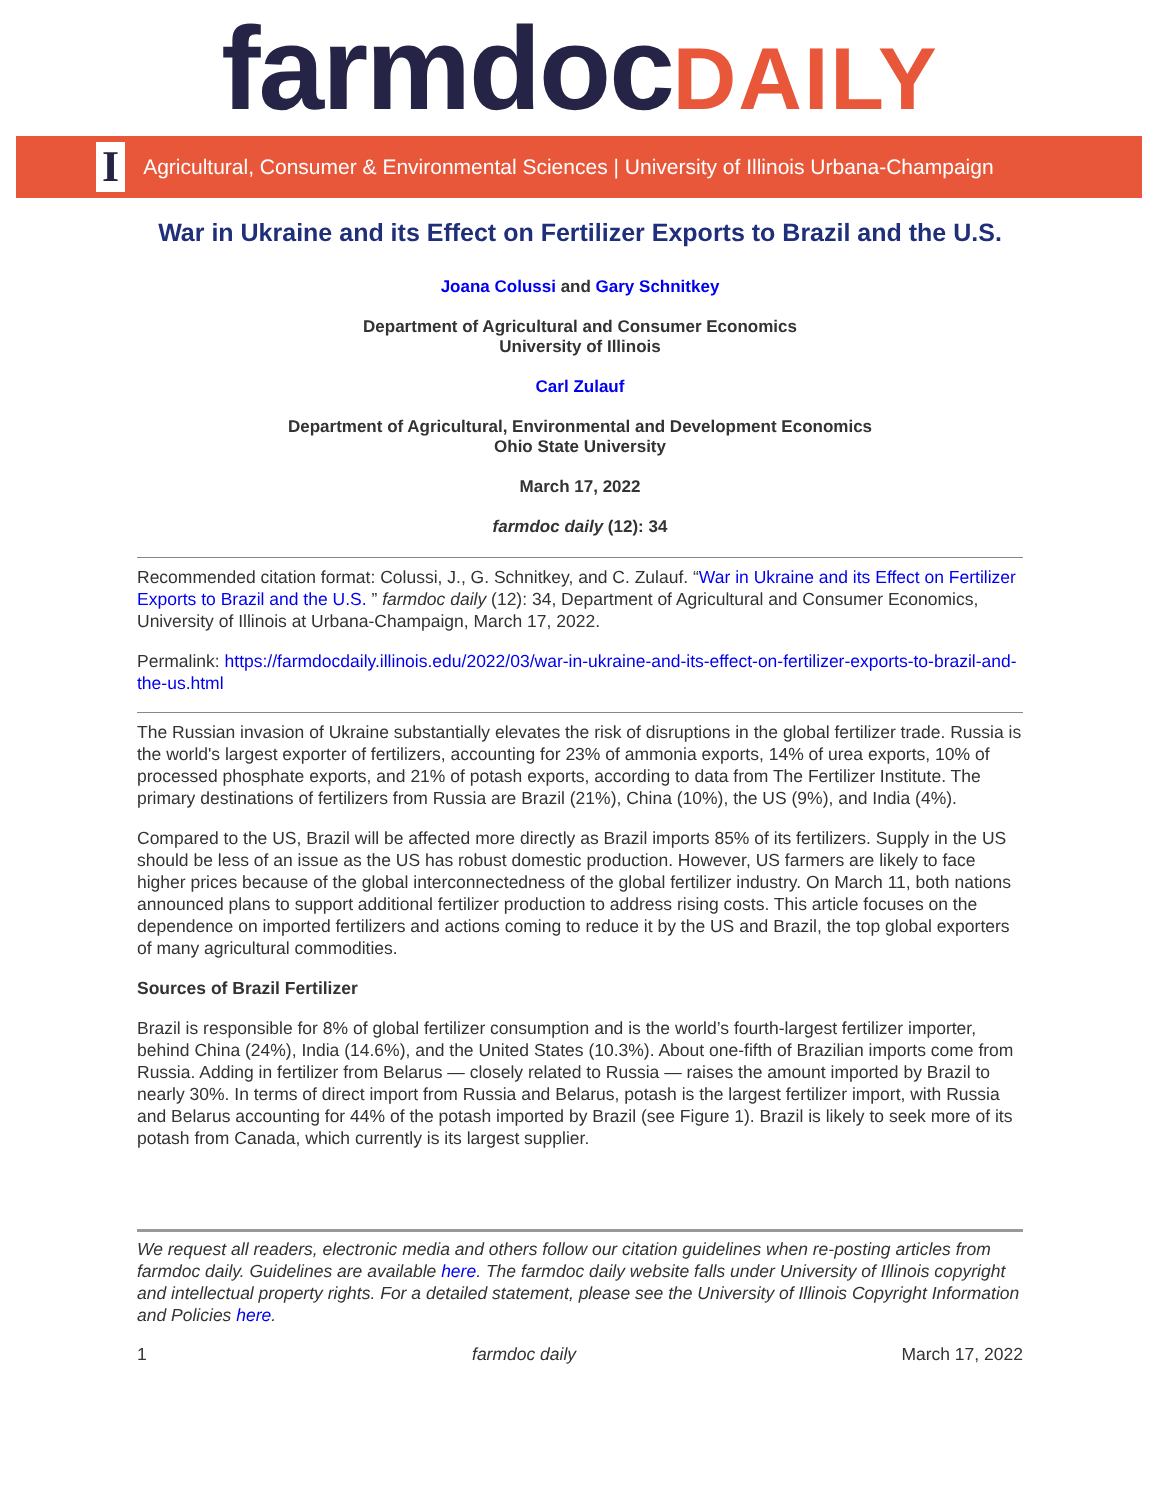farmdoc DAILY
I Agricultural, Consumer & Environmental Sciences | University of Illinois Urbana-Champaign
War in Ukraine and its Effect on Fertilizer Exports to Brazil and the U.S.
Joana Colussi and Gary Schnitkey
Department of Agricultural and Consumer Economics
University of Illinois
Carl Zulauf
Department of Agricultural, Environmental and Development Economics
Ohio State University
March 17, 2022
farmdoc daily (12): 34
Recommended citation format: Colussi, J., G. Schnitkey, and C. Zulauf. “War in Ukraine and its Effect on Fertilizer Exports to Brazil and the U.S. ” farmdoc daily (12): 34, Department of Agricultural and Consumer Economics, University of Illinois at Urbana-Champaign, March 17, 2022.
Permalink: https://farmdocdaily.illinois.edu/2022/03/war-in-ukraine-and-its-effect-on-fertilizer-exports-to-brazil-and-the-us.html
The Russian invasion of Ukraine substantially elevates the risk of disruptions in the global fertilizer trade. Russia is the world's largest exporter of fertilizers, accounting for 23% of ammonia exports, 14% of urea exports, 10% of processed phosphate exports, and 21% of potash exports, according to data from The Fertilizer Institute. The primary destinations of fertilizers from Russia are Brazil (21%), China (10%), the US (9%), and India (4%).
Compared to the US, Brazil will be affected more directly as Brazil imports 85% of its fertilizers. Supply in the US should be less of an issue as the US has robust domestic production. However, US farmers are likely to face higher prices because of the global interconnectedness of the global fertilizer industry. On March 11, both nations announced plans to support additional fertilizer production to address rising costs. This article focuses on the dependence on imported fertilizers and actions coming to reduce it by the US and Brazil, the top global exporters of many agricultural commodities.
Sources of Brazil Fertilizer
Brazil is responsible for 8% of global fertilizer consumption and is the world’s fourth-largest fertilizer importer, behind China (24%), India (14.6%), and the United States (10.3%). About one-fifth of Brazilian imports come from Russia. Adding in fertilizer from Belarus — closely related to Russia — raises the amount imported by Brazil to nearly 30%. In terms of direct import from Russia and Belarus, potash is the largest fertilizer import, with Russia and Belarus accounting for 44% of the potash imported by Brazil (see Figure 1). Brazil is likely to seek more of its potash from Canada, which currently is its largest supplier.
We request all readers, electronic media and others follow our citation guidelines when re-posting articles from farmdoc daily. Guidelines are available here. The farmdoc daily website falls under University of Illinois copyright and intellectual property rights. For a detailed statement, please see the University of Illinois Copyright Information and Policies here.
1 farmdoc daily March 17, 2022